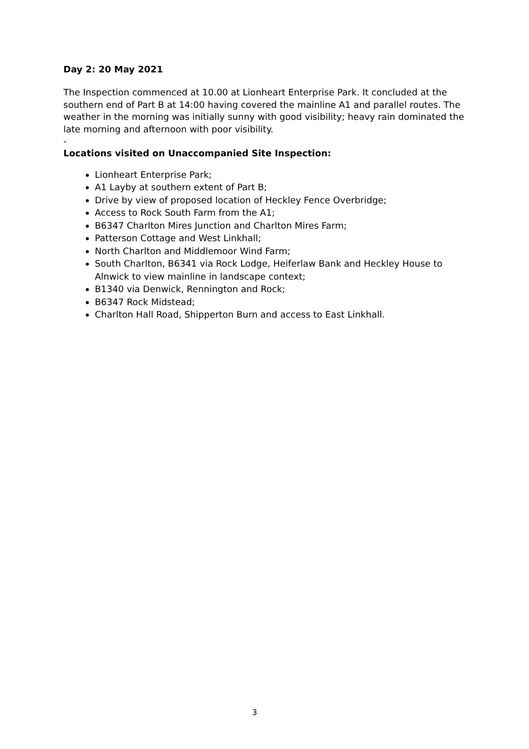Day 2: 20 May 2021
The Inspection commenced at 10.00 at Lionheart Enterprise Park. It concluded at the southern end of Part B at 14:00 having covered the mainline A1 and parallel routes. The weather in the morning was initially sunny with good visibility; heavy rain dominated the late morning and afternoon with poor visibility.
-
Locations visited on Unaccompanied Site Inspection:
Lionheart Enterprise Park;
A1 Layby at southern extent of Part B;
Drive by view of proposed location of Heckley Fence Overbridge;
Access to Rock South Farm from the A1;
B6347 Charlton Mires Junction and Charlton Mires Farm;
Patterson Cottage and West Linkhall;
North Charlton and Middlemoor Wind Farm;
South Charlton, B6341 via Rock Lodge, Heiferlaw Bank and Heckley House to Alnwick to view mainline in landscape context;
B1340 via Denwick, Rennington and Rock;
B6347 Rock Midstead;
Charlton Hall Road, Shipperton Burn and access to East Linkhall.
3